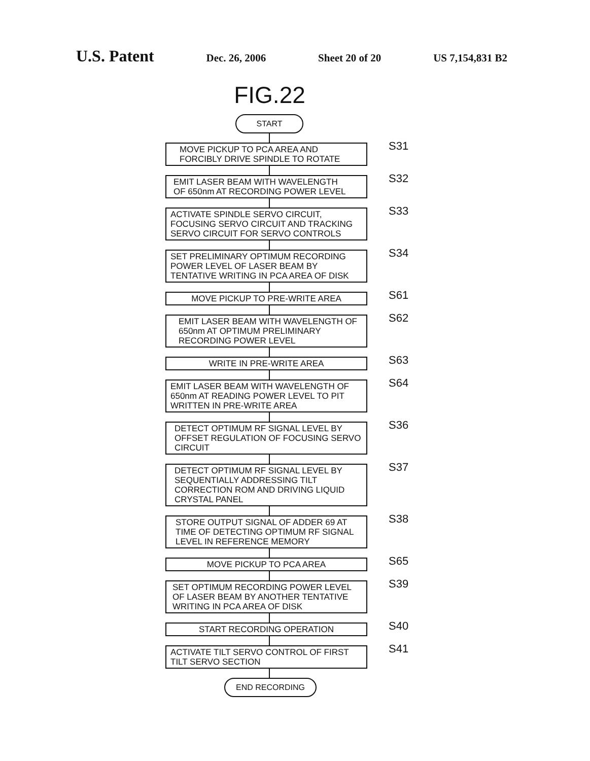U.S. Patent
Dec. 26, 2006 Sheet 20 of 20 US 7,154,831 B2
FIG.22
START
MOVE PICKUP TO PCA AREA AND
FORCIBLY DRIVE SPINDLE TO ROTATE
S31
EMIT LASER BEAM WITH WAVELENGTH
OF 650nm AT RECORDING POWER LEVEL
S32
ACTIVATE SPINDLE SERVO CIRCUIT, FOCUSING SERVO CIRCUIT AND TRACKING SERVO CIRCUIT FOR SERVO CONTROLS
S33
SET PRELIMINARY OPTIMUM RECORDING POWER LEVEL OF LASER BEAM BY TENTATIVE WRITING IN PCA AREA OF DISK
S34
MOVE PICKUP TO PRE-WRITE AREA
S61
EMIT LASER BEAM WITH WAVELENGTH OF 650nm AT OPTIMUM PRELIMINARY RECORDING POWER LEVEL
S62
WRITE IN PRE-WRITE AREA
S63
EMIT LASER BEAM WITH WAVELENGTH OF 650nm AT READING POWER LEVEL TO PIT WRITTEN IN PRE-WRITE AREA
S64
DETECT OPTIMUM RF SIGNAL LEVEL BY OFFSET REGULATION OF FOCUSING SERVO CIRCUIT
S36
DETECT OPTIMUM RF SIGNAL LEVEL BY SEQUENTIALLY ADDRESSING TILT CORRECTION ROM AND DRIVING LIQUID CRYSTAL PANEL
S37
STORE OUTPUT SIGNAL OF ADDER 69 AT TIME OF DETECTING OPTIMUM RF SIGNAL LEVEL IN REFERENCE MEMORY
S38
MOVE PICKUP TO PCA AREA
S65
SET OPTIMUM RECORDING POWER LEVEL OF LASER BEAM BY ANOTHER TENTATIVE WRITING IN PCA AREA OF DISK
S39
START RECORDING OPERATION
S40
ACTIVATE TILT SERVO CONTROL OF FIRST TILT SERVO SECTION
S41
END RECORDING